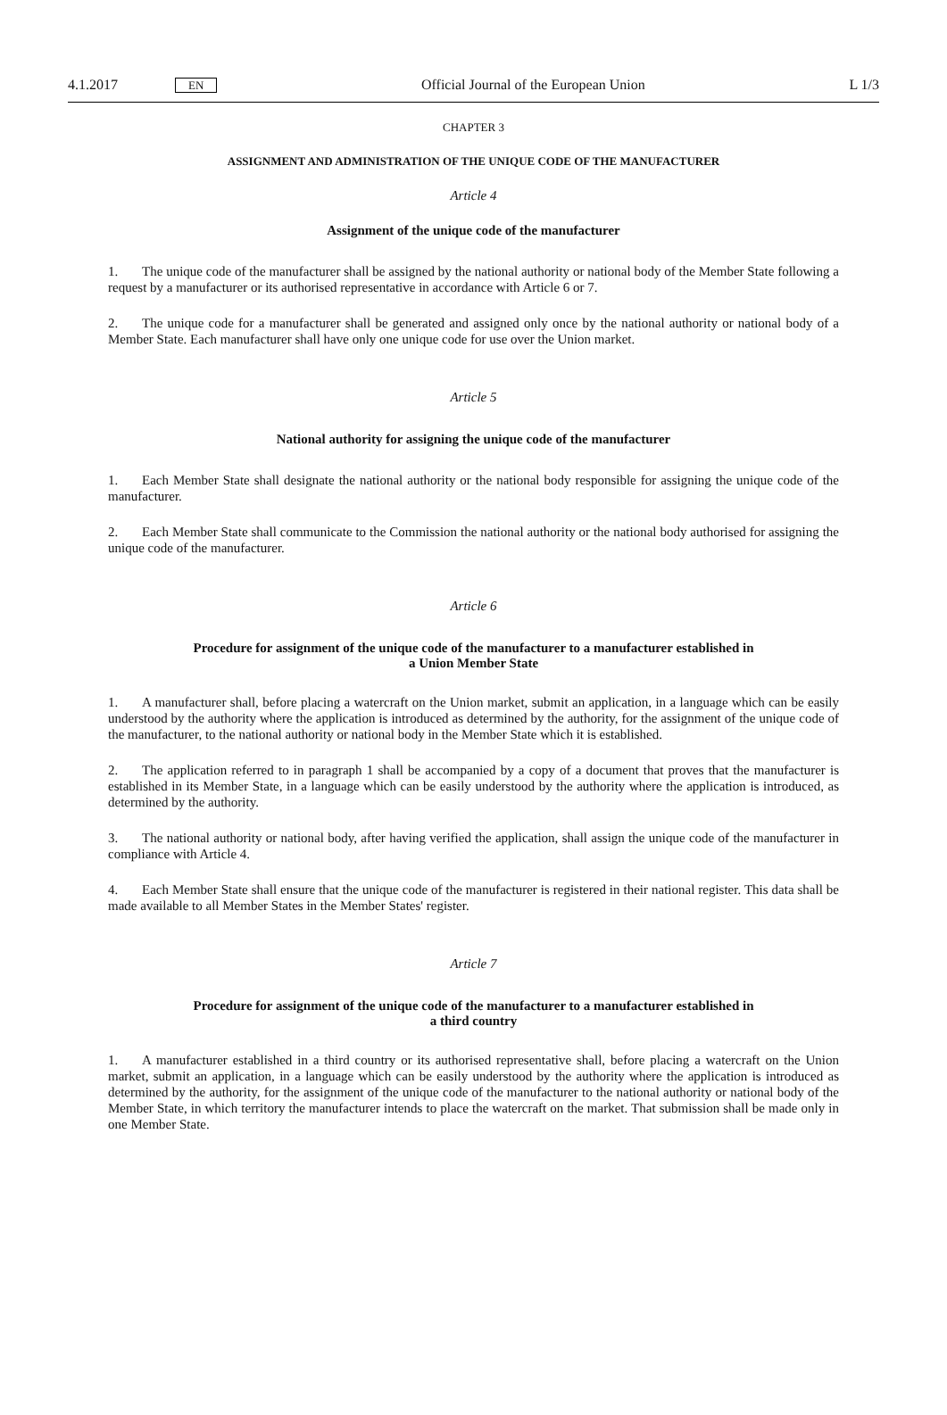4.1.2017 EN Official Journal of the European Union L 1/3
CHAPTER 3
ASSIGNMENT AND ADMINISTRATION OF THE UNIQUE CODE OF THE MANUFACTURER
Article 4
Assignment of the unique code of the manufacturer
1. The unique code of the manufacturer shall be assigned by the national authority or national body of the Member State following a request by a manufacturer or its authorised representative in accordance with Article 6 or 7.
2. The unique code for a manufacturer shall be generated and assigned only once by the national authority or national body of a Member State. Each manufacturer shall have only one unique code for use over the Union market.
Article 5
National authority for assigning the unique code of the manufacturer
1. Each Member State shall designate the national authority or the national body responsible for assigning the unique code of the manufacturer.
2. Each Member State shall communicate to the Commission the national authority or the national body authorised for assigning the unique code of the manufacturer.
Article 6
Procedure for assignment of the unique code of the manufacturer to a manufacturer established in
a Union Member State
1. A manufacturer shall, before placing a watercraft on the Union market, submit an application, in a language which can be easily understood by the authority where the application is introduced as determined by the authority, for the assignment of the unique code of the manufacturer, to the national authority or national body in the Member State which it is established.
2. The application referred to in paragraph 1 shall be accompanied by a copy of a document that proves that the manufacturer is established in its Member State, in a language which can be easily understood by the authority where the application is introduced, as determined by the authority.
3. The national authority or national body, after having verified the application, shall assign the unique code of the manufacturer in compliance with Article 4.
4. Each Member State shall ensure that the unique code of the manufacturer is registered in their national register. This data shall be made available to all Member States in the Member States' register.
Article 7
Procedure for assignment of the unique code of the manufacturer to a manufacturer established in
a third country
1. A manufacturer established in a third country or its authorised representative shall, before placing a watercraft on the Union market, submit an application, in a language which can be easily understood by the authority where the application is introduced as determined by the authority, for the assignment of the unique code of the manufacturer to the national authority or national body of the Member State, in which territory the manufacturer intends to place the watercraft on the market. That submission shall be made only in one Member State.